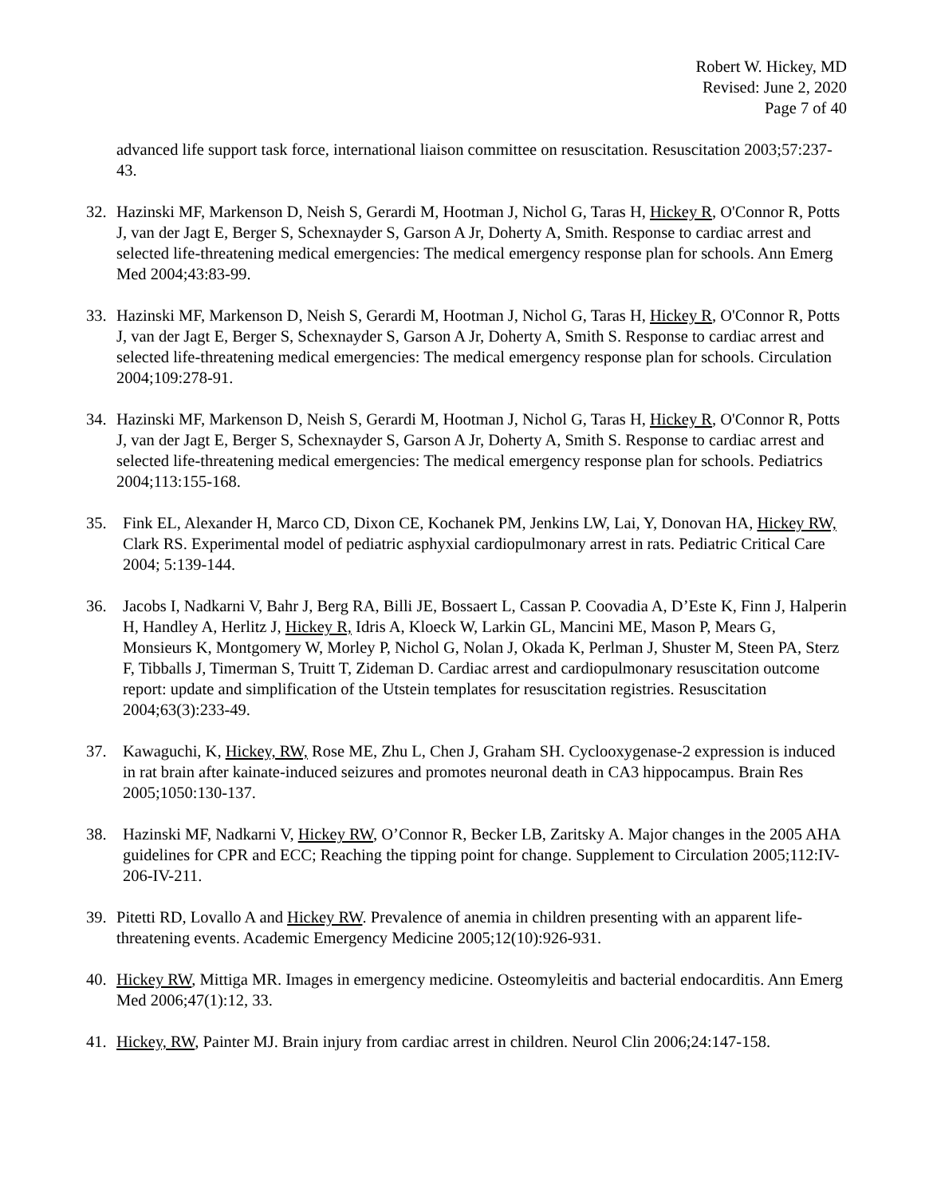Robert W. Hickey, MD
Revised: June 2, 2020
Page 7 of 40
advanced life support task force, international liaison committee on resuscitation. Resuscitation 2003;57:237-43.
32. Hazinski MF, Markenson D, Neish S, Gerardi M, Hootman J, Nichol G, Taras H, Hickey R, O'Connor R, Potts J, van der Jagt E, Berger S, Schexnayder S, Garson A Jr, Doherty A, Smith. Response to cardiac arrest and selected life-threatening medical emergencies: The medical emergency response plan for schools. Ann Emerg Med 2004;43:83-99.
33. Hazinski MF, Markenson D, Neish S, Gerardi M, Hootman J, Nichol G, Taras H, Hickey R, O'Connor R, Potts J, van der Jagt E, Berger S, Schexnayder S, Garson A Jr, Doherty A, Smith S. Response to cardiac arrest and selected life-threatening medical emergencies: The medical emergency response plan for schools. Circulation 2004;109:278-91.
34. Hazinski MF, Markenson D, Neish S, Gerardi M, Hootman J, Nichol G, Taras H, Hickey R, O'Connor R, Potts J, van der Jagt E, Berger S, Schexnayder S, Garson A Jr, Doherty A, Smith S. Response to cardiac arrest and selected life-threatening medical emergencies: The medical emergency response plan for schools. Pediatrics 2004;113:155-168.
35. Fink EL, Alexander H, Marco CD, Dixon CE, Kochanek PM, Jenkins LW, Lai, Y, Donovan HA, Hickey RW, Clark RS. Experimental model of pediatric asphyxial cardiopulmonary arrest in rats. Pediatric Critical Care 2004; 5:139-144.
36. Jacobs I, Nadkarni V, Bahr J, Berg RA, Billi JE, Bossaert L, Cassan P. Coovadia A, D’Este K, Finn J, Halperin H, Handley A, Herlitz J, Hickey R, Idris A, Kloeck W, Larkin GL, Mancini ME, Mason P, Mears G, Monsieurs K, Montgomery W, Morley P, Nichol G, Nolan J, Okada K, Perlman J, Shuster M, Steen PA, Sterz F, Tibballs J, Timerman S, Truitt T, Zideman D. Cardiac arrest and cardiopulmonary resuscitation outcome report: update and simplification of the Utstein templates for resuscitation registries. Resuscitation 2004;63(3):233-49.
37. Kawaguchi, K, Hickey, RW, Rose ME, Zhu L, Chen J, Graham SH. Cyclooxygenase-2 expression is induced in rat brain after kainate-induced seizures and promotes neuronal death in CA3 hippocampus. Brain Res 2005;1050:130-137.
38. Hazinski MF, Nadkarni V, Hickey RW, O’Connor R, Becker LB, Zaritsky A. Major changes in the 2005 AHA guidelines for CPR and ECC; Reaching the tipping point for change. Supplement to Circulation 2005;112:IV-206-IV-211.
39. Pitetti RD, Lovallo A and Hickey RW. Prevalence of anemia in children presenting with an apparent life-threatening events. Academic Emergency Medicine 2005;12(10):926-931.
40. Hickey RW, Mittiga MR. Images in emergency medicine. Osteomyleitis and bacterial endocarditis. Ann Emerg Med 2006;47(1):12, 33.
41. Hickey, RW, Painter MJ. Brain injury from cardiac arrest in children. Neurol Clin 2006;24:147-158.